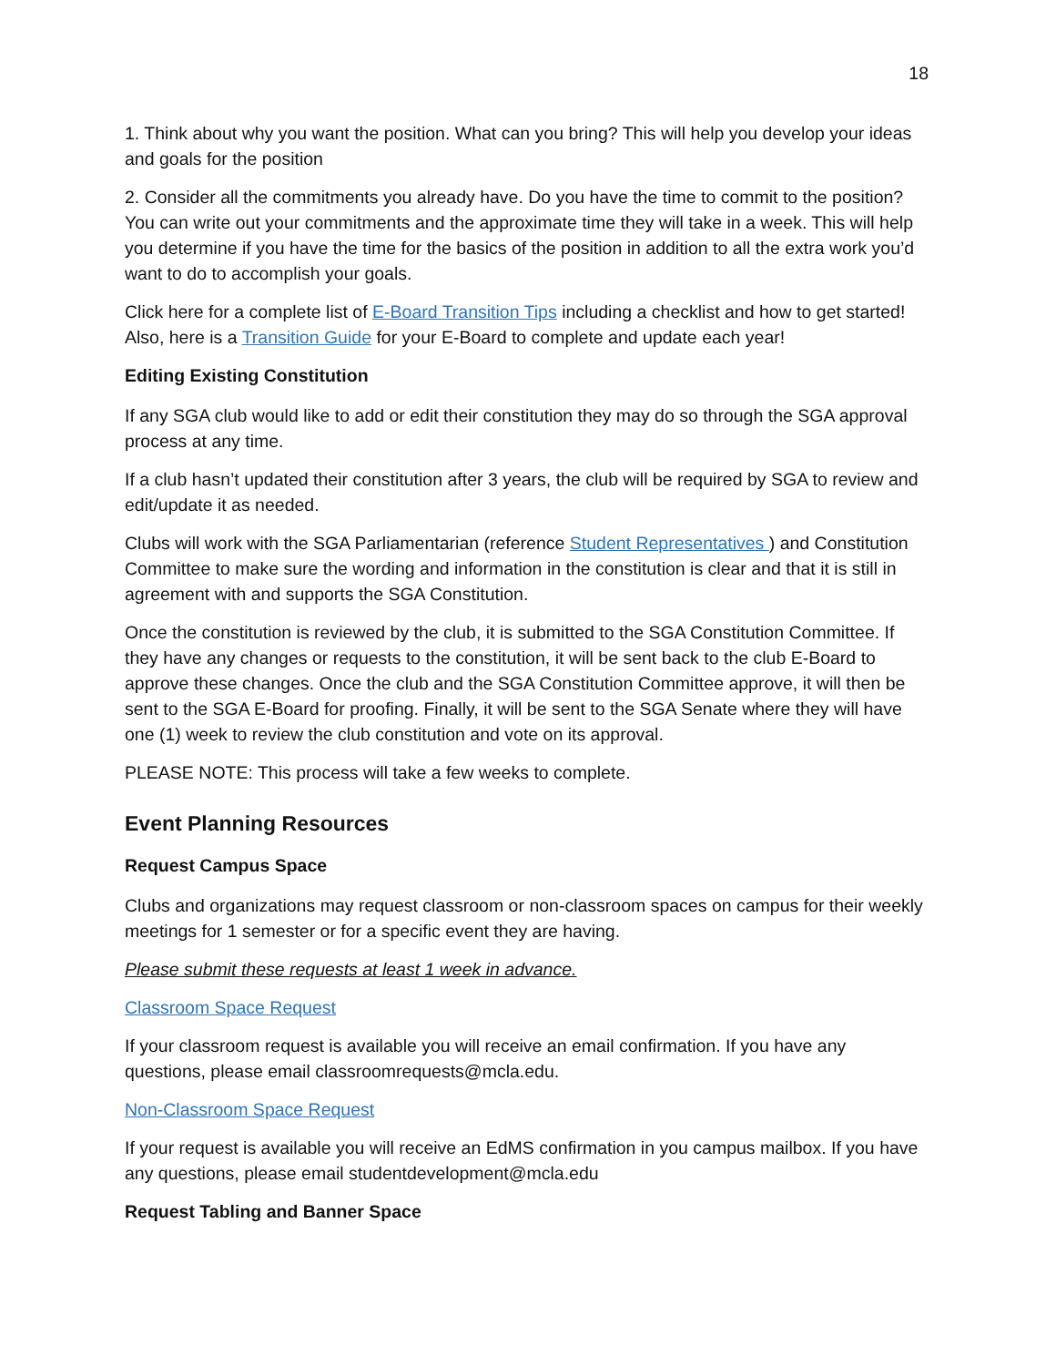18
1. Think about why you want the position. What can you bring? This will help you develop your ideas and goals for the position
2. Consider all the commitments you already have. Do you have the time to commit to the position? You can write out your commitments and the approximate time they will take in a week. This will help you determine if you have the time for the basics of the position in addition to all the extra work you’d want to do to accomplish your goals.
Click here for a complete list of E-Board Transition Tips including a checklist and how to get started! Also, here is a Transition Guide for your E-Board to complete and update each year!
Editing Existing Constitution
If any SGA club would like to add or edit their constitution they may do so through the SGA approval process at any time.
If a club hasn’t updated their constitution after 3 years, the club will be required by SGA to review and edit/update it as needed.
Clubs will work with the SGA Parliamentarian (reference Student Representatives ) and Constitution Committee to make sure the wording and information in the constitution is clear and that it is still in agreement with and supports the SGA Constitution.
Once the constitution is reviewed by the club, it is submitted to the SGA Constitution Committee. If they have any changes or requests to the constitution, it will be sent back to the club E-Board to approve these changes. Once the club and the SGA Constitution Committee approve, it will then be sent to the SGA E-Board for proofing. Finally, it will be sent to the SGA Senate where they will have one (1) week to review the club constitution and vote on its approval.
PLEASE NOTE: This process will take a few weeks to complete.
Event Planning Resources
Request Campus Space
Clubs and organizations may request classroom or non-classroom spaces on campus for their weekly meetings for 1 semester or for a specific event they are having.
Please submit these requests at least 1 week in advance.
Classroom Space Request
If your classroom request is available you will receive an email confirmation. If you have any questions, please email classroomrequests@mcla.edu.
Non-Classroom Space Request
If your request is available you will receive an EdMS confirmation in you campus mailbox. If you have any questions, please email studentdevelopment@mcla.edu
Request Tabling and Banner Space